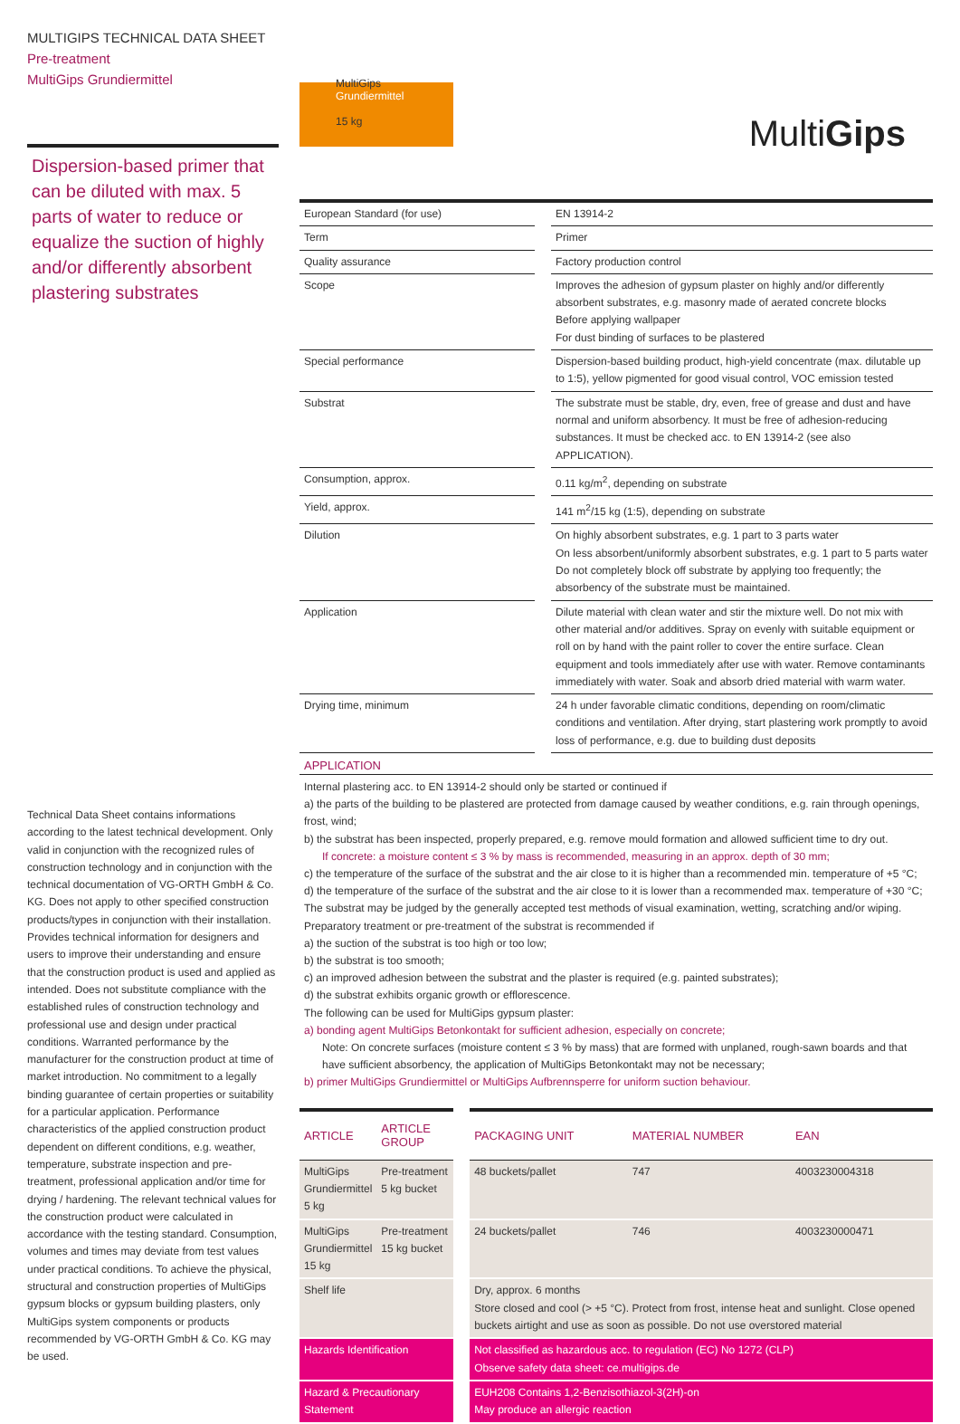MULTIGIPS TECHNICAL DATA SHEET
Pre-treatment
MultiGips Grundiermittel
Dispersion-based primer that can be diluted with max. 5 parts of water to reduce or equalize the suction of highly and/or differently absorbent plastering substrates
Technical Data Sheet contains informations according to the latest technical development. Only valid in conjunction with the recognized rules of construction technology and in conjunction with the technical documentation of VG-ORTH GmbH & Co. KG. Does not apply to other specified construction products/types in conjunction with their installation. Provides technical information for designers and users to improve their understanding and ensure that the construction product is used and applied as intended. Does not substitute compliance with the established rules of construction technology and professional use and design under practical conditions. Warranted performance by the manufacturer for the construction product at time of market introduction. No commitment to a legally binding guarantee of certain properties or suitability for a particular application. Performance characteristics of the applied construction product dependent on different conditions, e.g. weather, temperature, substrate inspection and pre-treatment, professional application and/or time for drying / hardening. The relevant technical values for the construction product were calculated in accordance with the testing standard. Consumption, volumes and times may deviate from test values under practical conditions. To achieve the physical, structural and construction properties of MultiGips gypsum blocks or gypsum building plasters, only MultiGips system components or products recommended by VG-ORTH GmbH & Co. KG may be used.
MultiGips
Grundiermittel
15 kg
MultiGips
| European Standard (for use) | | EN 13914-2 |
| Term | | Primer |
| Quality assurance | | Factory production control |
| Scope | | Improves the adhesion of gypsum plaster on highly and/or differently absorbent substrates, e.g. masonry made of aerated concrete blocks Before applying wallpaper For dust binding of surfaces to be plastered |
| Special performance | | Dispersion-based building product, high-yield concentrate (max. dilutable up to 1:5), yellow pigmented for good visual control, VOC emission tested |
| Substrat | | The substrate must be stable, dry, even, free of grease and dust and have normal and uniform absorbency. It must be free of adhesion-reducing substances. It must be checked acc. to EN 13914-2 (see also APPLICATION). |
| Consumption, approx. | | 0.11 kg/m<sup>2</sup>, depending on substrate |
| Yield, approx. | | 141 m<sup>2</sup>/15 kg (1:5), depending on substrate |
| Dilution | | On highly absorbent substrates, e.g. 1 part to 3 parts water On less absorbent/uniformly absorbent substrates, e.g. 1 part to 5 parts water Do not completely block off substrate by applying too frequently; the absorbency of the substrate must be maintained. |
| Application | | Dilute material with clean water and stir the mixture well. Do not mix with other material and/or additives. Spray on evenly with suitable equipment or roll on by hand with the paint roller to cover the entire surface. Clean equipment and tools immediately after use with water. Remove contaminants immediately with water. Soak and absorb dried material with warm water. |
| Drying time, minimum | | 24 h under favorable climatic conditions, depending on room/climatic conditions and ventilation. After drying, start plastering work promptly to avoid loss of performance, e.g. due to building dust deposits |
APPLICATION
Internal plastering acc. to EN 13914-2 should only be started or continued if
a) the parts of the building to be plastered are protected from damage caused by weather conditions, e.g. rain through openings, frost, wind;
b) the substrat has been inspected, properly prepared, e.g. remove mould formation and allowed sufficient time to dry out.
If concrete: a moisture content ≤ 3 % by mass is recommended, measuring in an approx. depth of 30 mm;
c) the temperature of the surface of the substrat and the air close to it is higher than a recommended min. temperature of +5 °C;
d) the temperature of the surface of the substrat and the air close to it is lower than a recommended max. temperature of +30 °C;
The substrat may be judged by the generally accepted test methods of visual examination, wetting, scratching and/or wiping.
Preparatory treatment or pre-treatment of the substrat is recommended if
a) the suction of the substrat is too high or too low;
b) the substrat is too smooth;
c) an improved adhesion between the substrat and the plaster is required (e.g. painted substrates);
d) the substrat exhibits organic growth or efflorescence.
The following can be used for MultiGips gypsum plaster:
a) bonding agent MultiGips Betonkontakt for sufficient adhesion, especially on concrete;
Note: On concrete surfaces (moisture content ≤ 3 % by mass) that are formed with unplaned, rough-sawn boards and that have sufficient absorbency, the application of MultiGips Betonkontakt may not be necessary;
b) primer MultiGips Grundiermittel or MultiGips Aufbrennsperre for uniform suction behaviour.
| ARTICLE | ARTICLE GROUP | | PACKAGING UNIT | MATERIAL NUMBER | EAN |
| MultiGips Grundiermittel 5 kg | Pre-treatment 5 kg bucket | | 48 buckets/pallet | 747 | 4003230004318 |
| MultiGips Grundiermittel 15 kg | Pre-treatment 15 kg bucket | | 24 buckets/pallet | 746 | 4003230000471 |
| Shelf life | | | Dry, approx. 6 months Store closed and cool (> +5 °C). Protect from frost, intense heat and sunlight. Close opened buckets airtight and use as soon as possible. Do not use overstored material | | |
| Hazards Identification | | | Not classified as hazardous acc. to regulation (EC) No 1272 (CLP) Observe safety data sheet: ce.multigips.de | | |
| Hazard & Precautionary Statement | | | EUH208 Contains 1,2-Benzisothiazol-3(2H)-on May produce an allergic reaction | | |